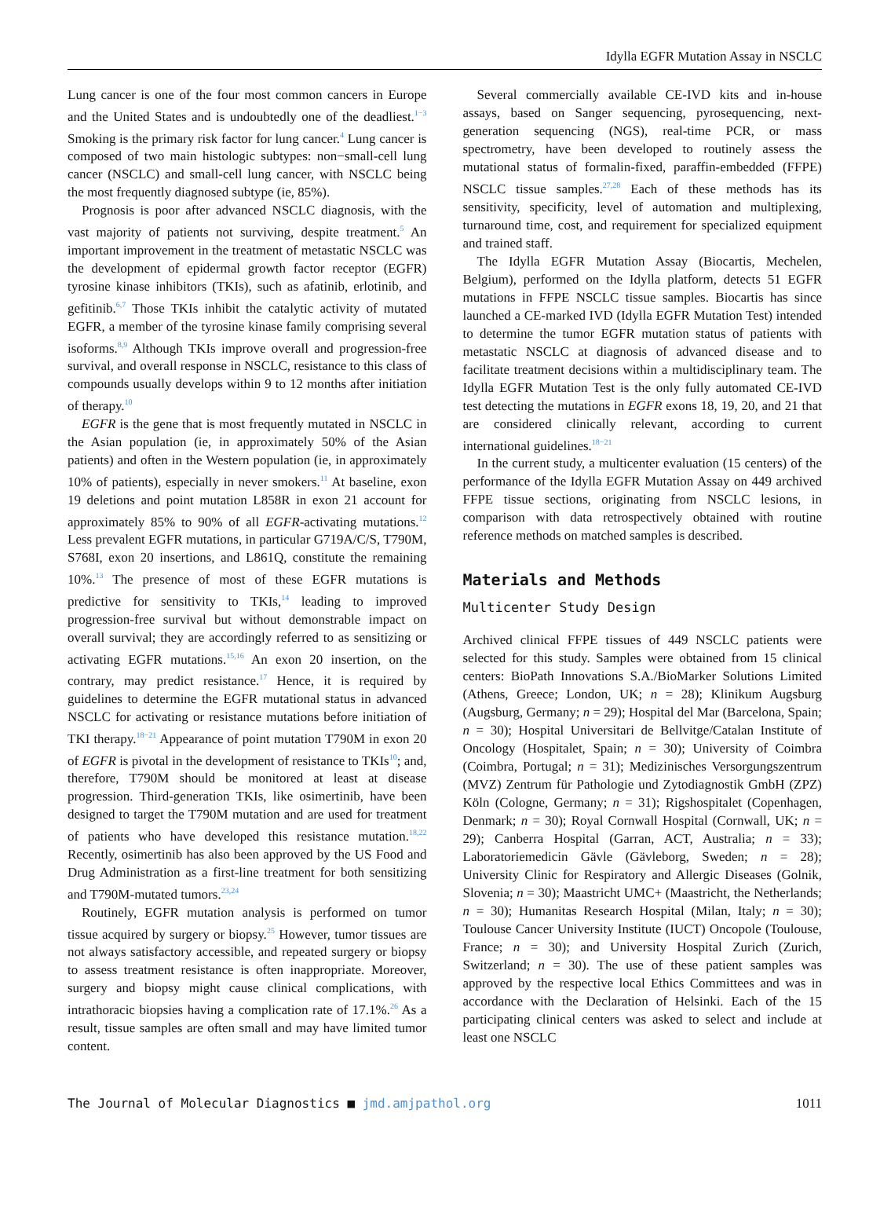Idylla EGFR Mutation Assay in NSCLC
Lung cancer is one of the four most common cancers in Europe and the United States and is undoubtedly one of the deadliest.<sup>1−3</sup> Smoking is the primary risk factor for lung cancer.<sup>4</sup> Lung cancer is composed of two main histologic subtypes: non−small-cell lung cancer (NSCLC) and small-cell lung cancer, with NSCLC being the most frequently diagnosed subtype (ie, 85%).
Prognosis is poor after advanced NSCLC diagnosis, with the vast majority of patients not surviving, despite treatment.<sup>5</sup> An important improvement in the treatment of metastatic NSCLC was the development of epidermal growth factor receptor (EGFR) tyrosine kinase inhibitors (TKIs), such as afatinib, erlotinib, and gefitinib.<sup>6,7</sup> Those TKIs inhibit the catalytic activity of mutated EGFR, a member of the tyrosine kinase family comprising several isoforms.<sup>8,9</sup> Although TKIs improve overall and progression-free survival, and overall response in NSCLC, resistance to this class of compounds usually develops within 9 to 12 months after initiation of therapy.<sup>10</sup>
EGFR is the gene that is most frequently mutated in NSCLC in the Asian population (ie, in approximately 50% of the Asian patients) and often in the Western population (ie, in approximately 10% of patients), especially in never smokers.<sup>11</sup> At baseline, exon 19 deletions and point mutation L858R in exon 21 account for approximately 85% to 90% of all EGFR-activating mutations.<sup>12</sup> Less prevalent EGFR mutations, in particular G719A/C/S, T790M, S768I, exon 20 insertions, and L861Q, constitute the remaining 10%.<sup>13</sup> The presence of most of these EGFR mutations is predictive for sensitivity to TKIs,<sup>14</sup> leading to improved progression-free survival but without demonstrable impact on overall survival; they are accordingly referred to as sensitizing or activating EGFR mutations.<sup>15,16</sup> An exon 20 insertion, on the contrary, may predict resistance.<sup>17</sup> Hence, it is required by guidelines to determine the EGFR mutational status in advanced NSCLC for activating or resistance mutations before initiation of TKI therapy.<sup>18−21</sup> Appearance of point mutation T790M in exon 20 of EGFR is pivotal in the development of resistance to TKIs<sup>10</sup>; and, therefore, T790M should be monitored at least at disease progression. Third-generation TKIs, like osimertinib, have been designed to target the T790M mutation and are used for treatment of patients who have developed this resistance mutation.<sup>18,22</sup> Recently, osimertinib has also been approved by the US Food and Drug Administration as a first-line treatment for both sensitizing and T790M-mutated tumors.<sup>23,24</sup>
Routinely, EGFR mutation analysis is performed on tumor tissue acquired by surgery or biopsy.<sup>25</sup> However, tumor tissues are not always satisfactory accessible, and repeated surgery or biopsy to assess treatment resistance is often inappropriate. Moreover, surgery and biopsy might cause clinical complications, with intrathoracic biopsies having a complication rate of 17.1%.<sup>26</sup> As a result, tissue samples are often small and may have limited tumor content.
Several commercially available CE-IVD kits and in-house assays, based on Sanger sequencing, pyrosequencing, next-generation sequencing (NGS), real-time PCR, or mass spectrometry, have been developed to routinely assess the mutational status of formalin-fixed, paraffin-embedded (FFPE) NSCLC tissue samples.<sup>27,28</sup> Each of these methods has its sensitivity, specificity, level of automation and multiplexing, turnaround time, cost, and requirement for specialized equipment and trained staff.
The Idylla EGFR Mutation Assay (Biocartis, Mechelen, Belgium), performed on the Idylla platform, detects 51 EGFR mutations in FFPE NSCLC tissue samples. Biocartis has since launched a CE-marked IVD (Idylla EGFR Mutation Test) intended to determine the tumor EGFR mutation status of patients with metastatic NSCLC at diagnosis of advanced disease and to facilitate treatment decisions within a multidisciplinary team. The Idylla EGFR Mutation Test is the only fully automated CE-IVD test detecting the mutations in EGFR exons 18, 19, 20, and 21 that are considered clinically relevant, according to current international guidelines.<sup>18−21</sup>
In the current study, a multicenter evaluation (15 centers) of the performance of the Idylla EGFR Mutation Assay on 449 archived FFPE tissue sections, originating from NSCLC lesions, in comparison with data retrospectively obtained with routine reference methods on matched samples is described.
Materials and Methods
Multicenter Study Design
Archived clinical FFPE tissues of 449 NSCLC patients were selected for this study. Samples were obtained from 15 clinical centers: BioPath Innovations S.A./BioMarker Solutions Limited (Athens, Greece; London, UK; n = 28); Klinikum Augsburg (Augsburg, Germany; n = 29); Hospital del Mar (Barcelona, Spain; n = 30); Hospital Universitari de Bellvitge/Catalan Institute of Oncology (Hospitalet, Spain; n = 30); University of Coimbra (Coimbra, Portugal; n = 31); Medizinisches Versorgungszentrum (MVZ) Zentrum für Pathologie und Zytodiagnostik GmbH (ZPZ) Köln (Cologne, Germany; n = 31); Rigshospitalet (Copenhagen, Denmark; n = 30); Royal Cornwall Hospital (Cornwall, UK; n = 29); Canberra Hospital (Garran, ACT, Australia; n = 33); Laboratoriemedicin Gävle (Gävleborg, Sweden; n = 28); University Clinic for Respiratory and Allergic Diseases (Golnik, Slovenia; n = 30); Maastricht UMC+ (Maastricht, the Netherlands; n = 30); Humanitas Research Hospital (Milan, Italy; n = 30); Toulouse Cancer University Institute (IUCT) Oncopole (Toulouse, France; n = 30); and University Hospital Zurich (Zurich, Switzerland; n = 30). The use of these patient samples was approved by the respective local Ethics Committees and was in accordance with the Declaration of Helsinki. Each of the 15 participating clinical centers was asked to select and include at least one NSCLC
The Journal of Molecular Diagnostics ■ jmd.amjpathol.org 1011